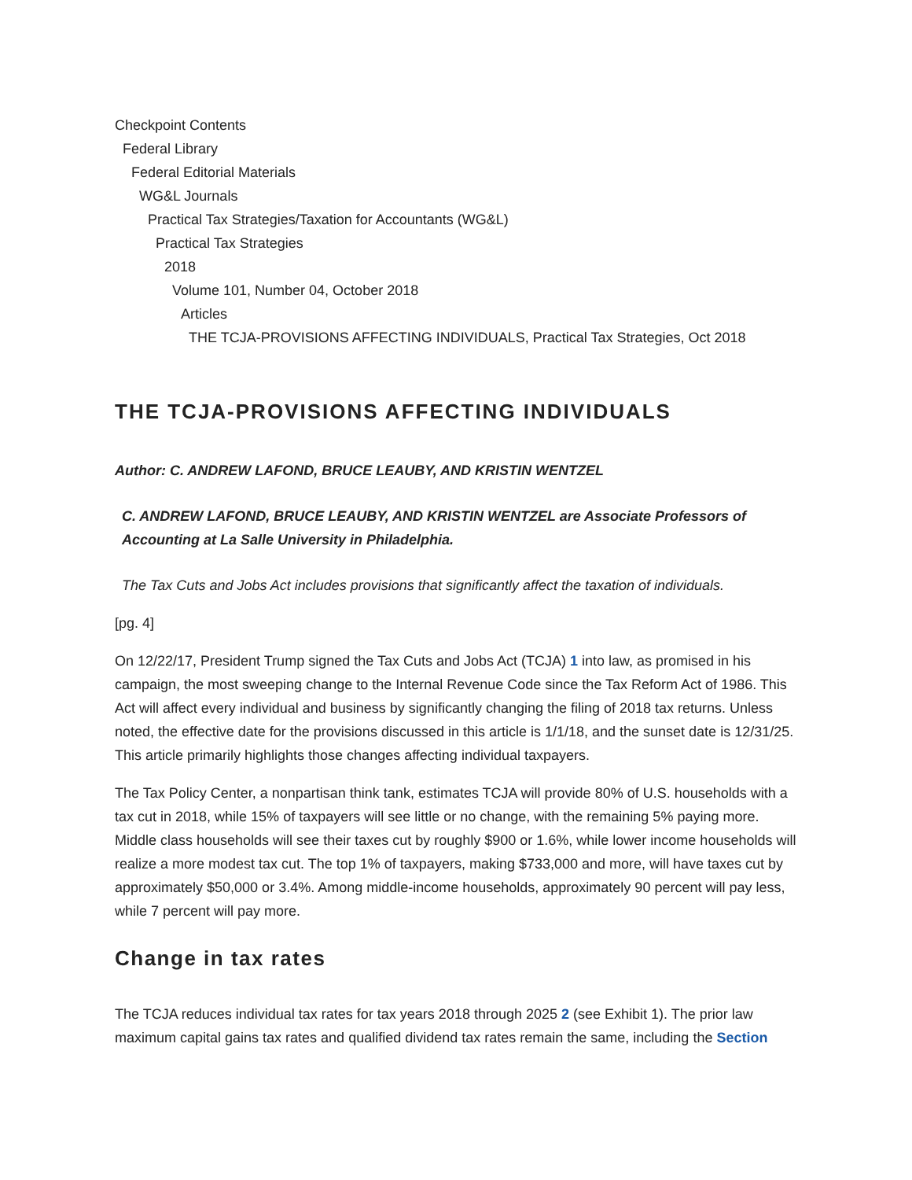Checkpoint Contents
Federal Library
Federal Editorial Materials
WG&L Journals
Practical Tax Strategies/Taxation for Accountants (WG&L)
Practical Tax Strategies
2018
Volume 101, Number 04, October 2018
Articles
THE TCJA-PROVISIONS AFFECTING INDIVIDUALS, Practical Tax Strategies, Oct 2018
THE TCJA-PROVISIONS AFFECTING INDIVIDUALS
Author: C. ANDREW LAFOND, BRUCE LEAUBY, AND KRISTIN WENTZEL
C. ANDREW LAFOND, BRUCE LEAUBY, AND KRISTIN WENTZEL are Associate Professors of Accounting at La Salle University in Philadelphia.
The Tax Cuts and Jobs Act includes provisions that significantly affect the taxation of individuals.
[pg. 4]
On 12/22/17, President Trump signed the Tax Cuts and Jobs Act (TCJA) 1 into law, as promised in his campaign, the most sweeping change to the Internal Revenue Code since the Tax Reform Act of 1986. This Act will affect every individual and business by significantly changing the filing of 2018 tax returns. Unless noted, the effective date for the provisions discussed in this article is 1/1/18, and the sunset date is 12/31/25. This article primarily highlights those changes affecting individual taxpayers.
The Tax Policy Center, a nonpartisan think tank, estimates TCJA will provide 80% of U.S. households with a tax cut in 2018, while 15% of taxpayers will see little or no change, with the remaining 5% paying more. Middle class households will see their taxes cut by roughly $900 or 1.6%, while lower income households will realize a more modest tax cut. The top 1% of taxpayers, making $733,000 and more, will have taxes cut by approximately $50,000 or 3.4%. Among middle-income households, approximately 90 percent will pay less, while 7 percent will pay more.
Change in tax rates
The TCJA reduces individual tax rates for tax years 2018 through 2025 2 (see Exhibit 1). The prior law maximum capital gains tax rates and qualified dividend tax rates remain the same, including the Section